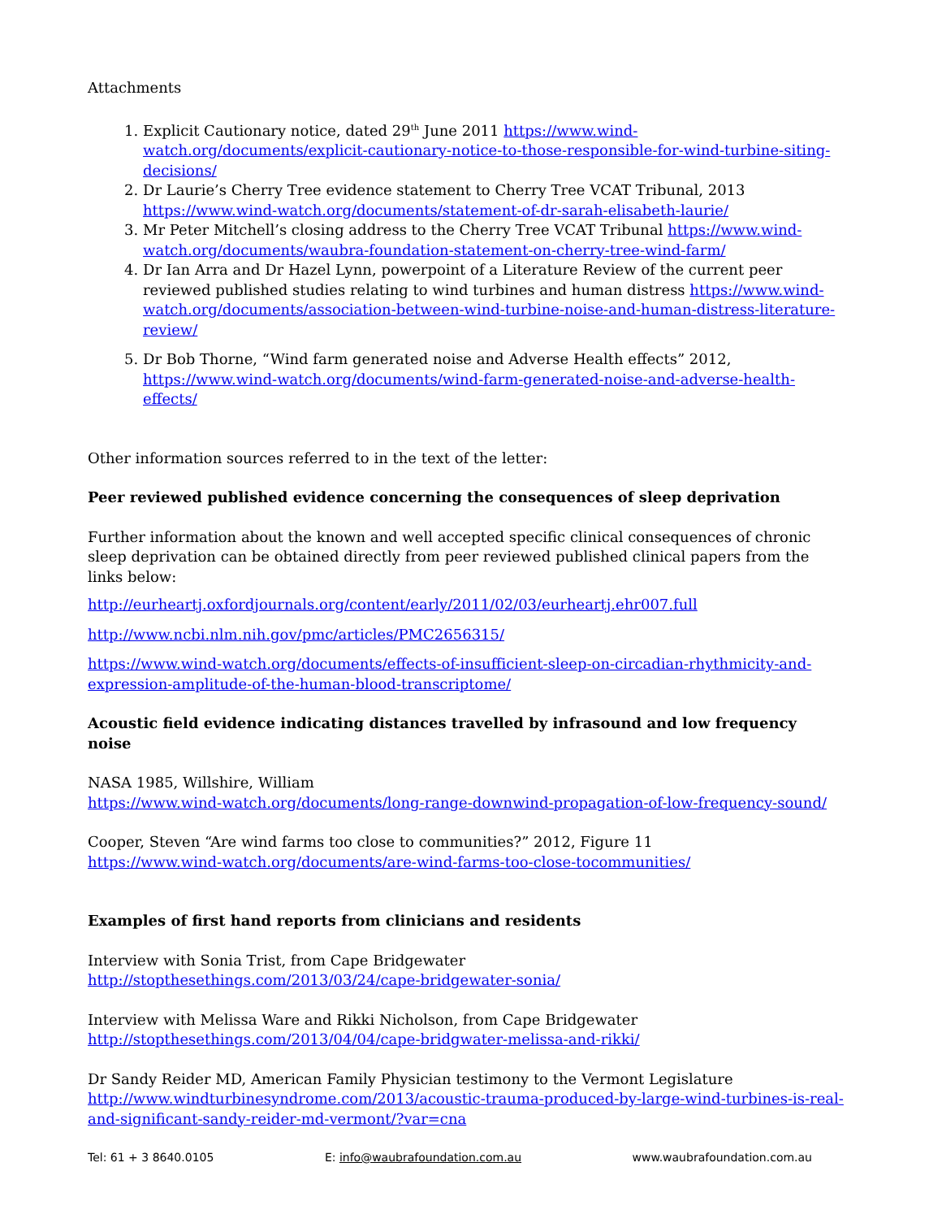Attachments
1. Explicit Cautionary notice, dated 29<sup>th</sup> June 2011 https://www.wind-watch.org/documents/explicit-cautionary-notice-to-those-responsible-for-wind-turbine-siting-decisions/
2. Dr Laurie’s Cherry Tree evidence statement to Cherry Tree VCAT Tribunal, 2013 https://www.wind-watch.org/documents/statement-of-dr-sarah-elisabeth-laurie/
3. Mr Peter Mitchell’s closing address to the Cherry Tree VCAT Tribunal https://www.wind-watch.org/documents/waubra-foundation-statement-on-cherry-tree-wind-farm/
4. Dr Ian Arra and Dr Hazel Lynn, powerpoint of a Literature Review of the current peer reviewed published studies relating to wind turbines and human distress https://www.wind-watch.org/documents/association-between-wind-turbine-noise-and-human-distress-literature-review/
5. Dr Bob Thorne, “Wind farm generated noise and Adverse Health effects” 2012, https://www.wind-watch.org/documents/wind-farm-generated-noise-and-adverse-health-effects/
Other information sources referred to in the text of the letter:
Peer reviewed published evidence concerning the consequences of sleep deprivation
Further information about the known and well accepted specific clinical consequences of chronic sleep deprivation can be obtained directly from peer reviewed published clinical papers from the links below:
http://eurheartj.oxfordjournals.org/content/early/2011/02/03/eurheartj.ehr007.full
http://www.ncbi.nlm.nih.gov/pmc/articles/PMC2656315/
https://www.wind-watch.org/documents/effects-of-insufficient-sleep-on-circadian-rhythmicity-and-expression-amplitude-of-the-human-blood-transcriptome/
Acoustic field evidence indicating distances travelled by infrasound and low frequency noise
NASA 1985, Willshire, William
https://www.wind-watch.org/documents/long-range-downwind-propagation-of-low-frequency-sound/
Cooper, Steven “Are wind farms too close to communities?” 2012, Figure 11
https://www.wind-watch.org/documents/are-wind-farms-too-close-tocommunities/
Examples of first hand reports from clinicians and residents
Interview with Sonia Trist, from Cape Bridgewater
http://stopthesethings.com/2013/03/24/cape-bridgewater-sonia/
Interview with Melissa Ware and Rikki Nicholson, from Cape Bridgewater
http://stopthesethings.com/2013/04/04/cape-bridgwater-melissa-and-rikki/
Dr Sandy Reider MD, American Family Physician testimony to the Vermont Legislature http://www.windturbinesyndrome.com/2013/acoustic-trauma-produced-by-large-wind-turbines-is-real-and-significant-sandy-reider-md-vermont/?var=cna
Tel: 61 + 3 8640.0105 E: info@waubrafoundation.com.au www.waubrafoundation.com.au